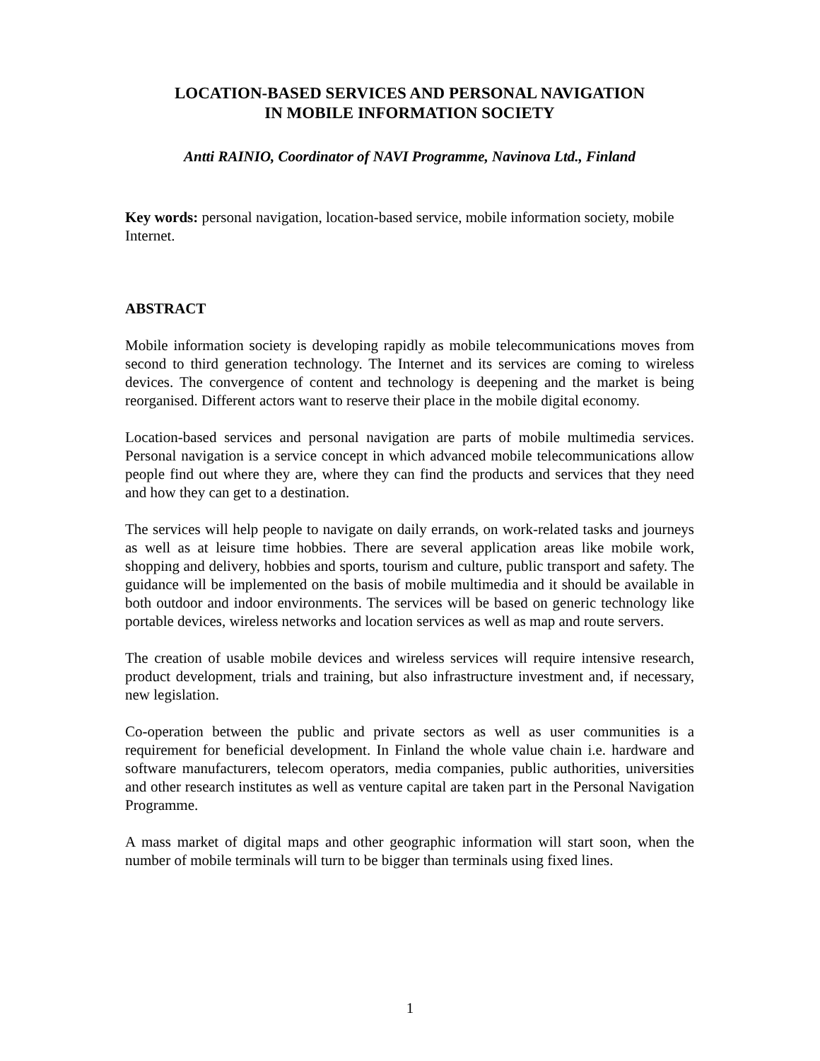LOCATION-BASED SERVICES AND PERSONAL NAVIGATION
IN MOBILE INFORMATION SOCIETY
Antti RAINIO, Coordinator of NAVI Programme, Navinova Ltd., Finland
Key words: personal navigation, location-based service, mobile information society, mobile Internet.
ABSTRACT
Mobile information society is developing rapidly as mobile telecommunications moves from second to third generation technology. The Internet and its services are coming to wireless devices. The convergence of content and technology is deepening and the market is being reorganised. Different actors want to reserve their place in the mobile digital economy.
Location-based services and personal navigation are parts of mobile multimedia services. Personal navigation is a service concept in which advanced mobile telecommunications allow people find out where they are, where they can find the products and services that they need and how they can get to a destination.
The services will help people to navigate on daily errands, on work-related tasks and journeys as well as at leisure time hobbies. There are several application areas like mobile work, shopping and delivery, hobbies and sports, tourism and culture, public transport and safety. The guidance will be implemented on the basis of mobile multimedia and it should be available in both outdoor and indoor environments. The services will be based on generic technology like portable devices, wireless networks and location services as well as map and route servers.
The creation of usable mobile devices and wireless services will require intensive research, product development, trials and training, but also infrastructure investment and, if necessary, new legislation.
Co-operation between the public and private sectors as well as user communities is a requirement for beneficial development. In Finland the whole value chain i.e. hardware and software manufacturers, telecom operators, media companies, public authorities, universities and other research institutes as well as venture capital are taken part in the Personal Navigation Programme.
A mass market of digital maps and other geographic information will start soon, when the number of mobile terminals will turn to be bigger than terminals using fixed lines.
1